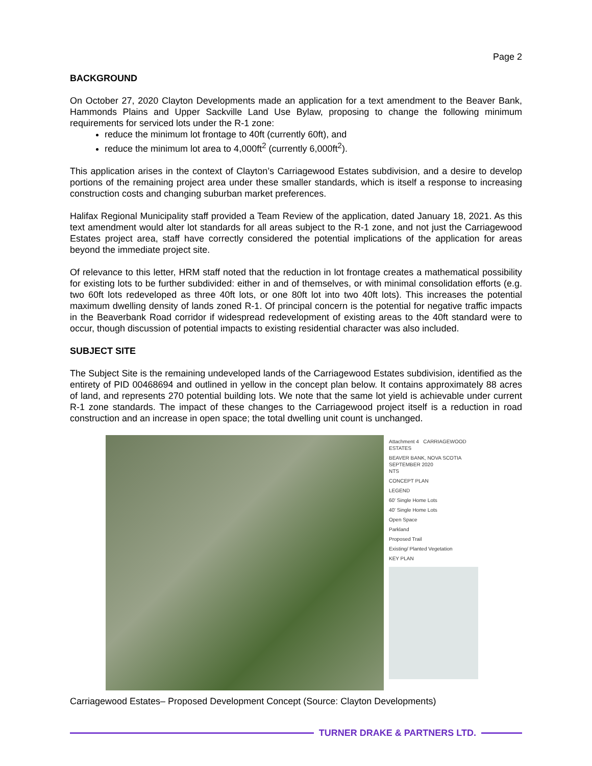Page 2
BACKGROUND
On October 27, 2020 Clayton Developments made an application for a text amendment to the Beaver Bank, Hammonds Plains and Upper Sackville Land Use Bylaw, proposing to change the following minimum requirements for serviced lots under the R-1 zone:
reduce the minimum lot frontage to 40ft (currently 60ft), and
reduce the minimum lot area to 4,000ft<sup>2</sup> (currently 6,000ft<sup>2</sup>).
This application arises in the context of Clayton’s Carriagewood Estates subdivision, and a desire to develop portions of the remaining project area under these smaller standards, which is itself a response to increasing construction costs and changing suburban market preferences.
Halifax Regional Municipality staff provided a Team Review of the application, dated January 18, 2021. As this text amendment would alter lot standards for all areas subject to the R-1 zone, and not just the Carriagewood Estates project area, staff have correctly considered the potential implications of the application for areas beyond the immediate project site.
Of relevance to this letter, HRM staff noted that the reduction in lot frontage creates a mathematical possibility for existing lots to be further subdivided: either in and of themselves, or with minimal consolidation efforts (e.g. two 60ft lots redeveloped as three 40ft lots, or one 80ft lot into two 40ft lots). This increases the potential maximum dwelling density of lands zoned R-1. Of principal concern is the potential for negative traffic impacts in the Beaverbank Road corridor if widespread redevelopment of existing areas to the 40ft standard were to occur, though discussion of potential impacts to existing residential character was also included.
SUBJECT SITE
The Subject Site is the remaining undeveloped lands of the Carriagewood Estates subdivision, identified as the entirety of PID 00468694 and outlined in yellow in the concept plan below. It contains approximately 88 acres of land, and represents 270 potential building lots. We note that the same lot yield is achievable under current R-1 zone standards. The impact of these changes to the Carriagewood project itself is a reduction in road construction and an increase in open space; the total dwelling unit count is unchanged.
Attachment 4 CARRIAGEWOOD ESTATES
BEAVER BANK, NOVA SCOTIA
SEPTEMBER 2020
NTS
CONCEPT PLAN
LEGEND
60' Single Home Lots
40' Single Home Lots
Open Space
Parkland
Proposed Trail
Existing/ Planted Vegetation
KEY PLAN
Carriagewood Estates– Proposed Development Concept (Source: Clayton Developments)
TURNER DRAKE & PARTNERS LTD.